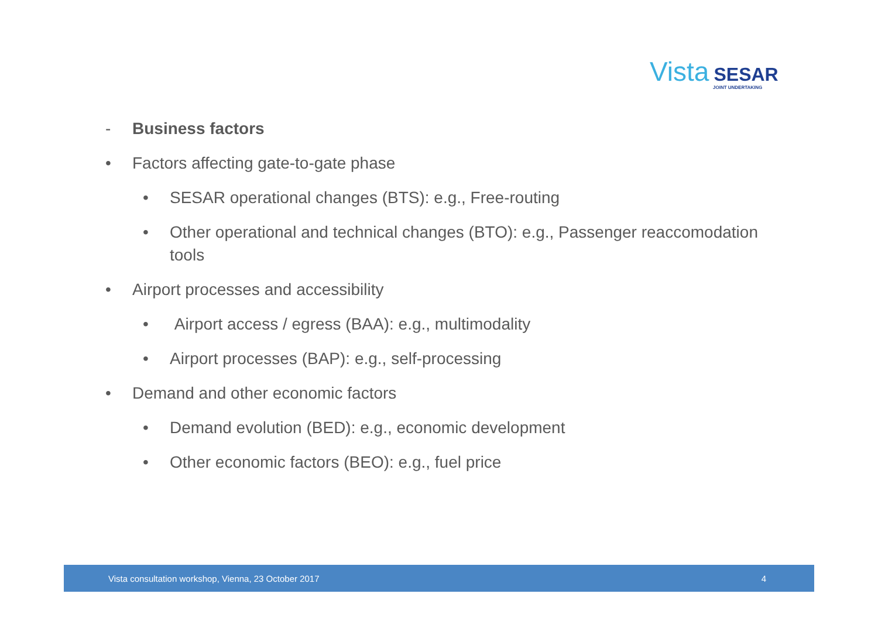Vista SESAR
JOINT UNDERTAKING
- Business factors
• Factors affecting gate-to-gate phase
• SESAR operational changes (BTS): e.g., Free-routing
• Other operational and technical changes (BTO): e.g., Passenger reaccomodation tools
• Airport processes and accessibility
• Airport access / egress (BAA): e.g., multimodality
• Airport processes (BAP): e.g., self-processing
• Demand and other economic factors
• Demand evolution (BED): e.g., economic development
• Other economic factors (BEO): e.g., fuel price
Vista consultation workshop, Vienna, 23 October 2017 4